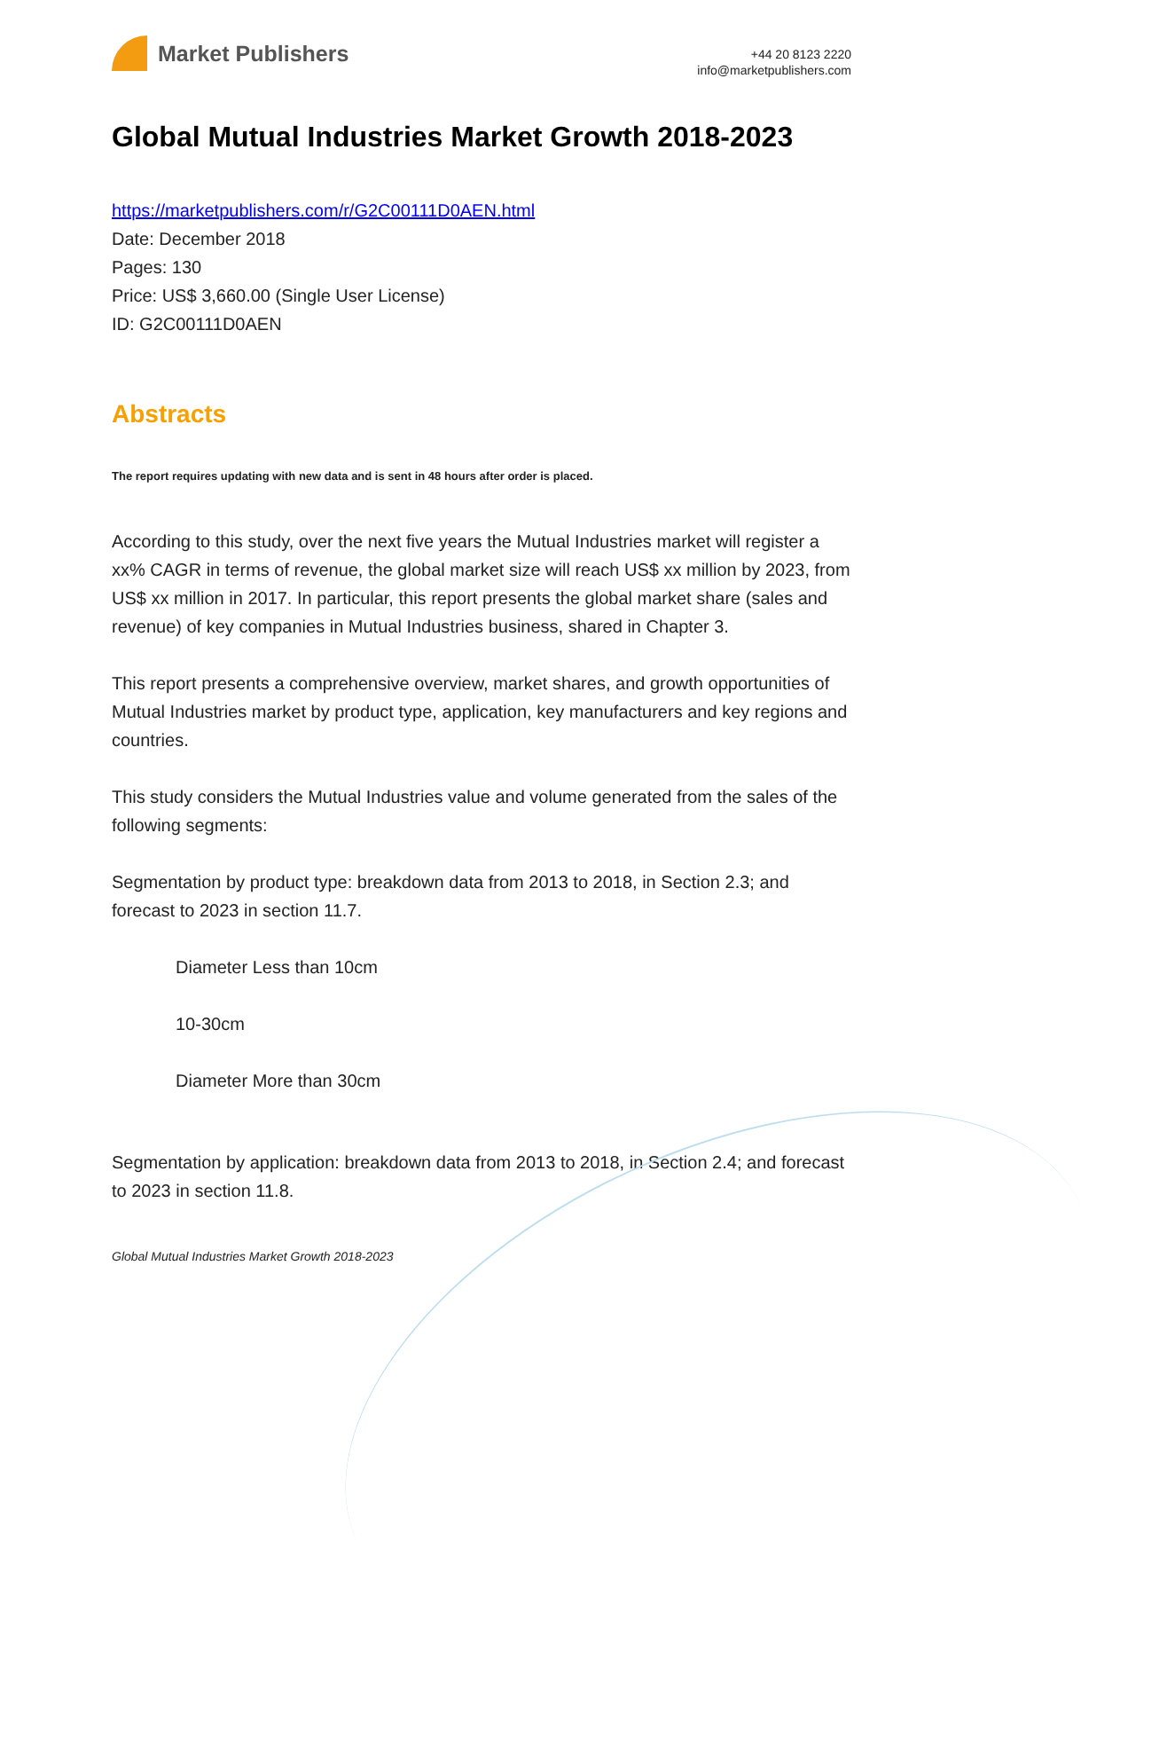Market Publishers
+44 20 8123 2220
info@marketpublishers.com
Global Mutual Industries Market Growth 2018-2023
https://marketpublishers.com/r/G2C00111D0AEN.html
Date: December 2018
Pages: 130
Price: US$ 3,660.00 (Single User License)
ID: G2C00111D0AEN
Abstracts
The report requires updating with new data and is sent in 48 hours after order is placed.
According to this study, over the next five years the Mutual Industries market will register a xx% CAGR in terms of revenue, the global market size will reach US$ xx million by 2023, from US$ xx million in 2017. In particular, this report presents the global market share (sales and revenue) of key companies in Mutual Industries business, shared in Chapter 3.
This report presents a comprehensive overview, market shares, and growth opportunities of Mutual Industries market by product type, application, key manufacturers and key regions and countries.
This study considers the Mutual Industries value and volume generated from the sales of the following segments:
Segmentation by product type: breakdown data from 2013 to 2018, in Section 2.3; and forecast to 2023 in section 11.7.
Diameter Less than 10cm
10-30cm
Diameter More than 30cm
Segmentation by application: breakdown data from 2013 to 2018, in Section 2.4; and forecast to 2023 in section 11.8.
Global Mutual Industries Market Growth 2018-2023